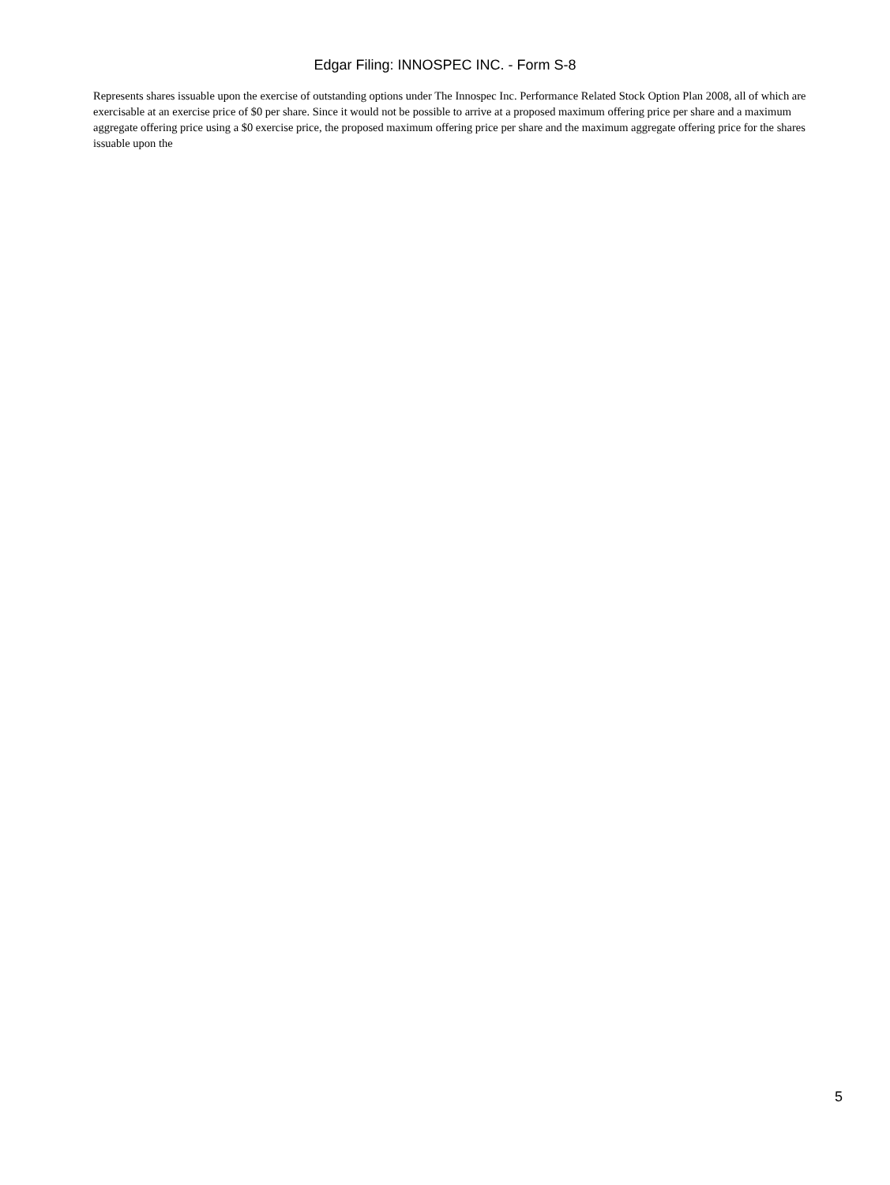Edgar Filing: INNOSPEC INC. - Form S-8
Represents shares issuable upon the exercise of outstanding options under The Innospec Inc. Performance Related Stock Option Plan 2008, all of which are exercisable at an exercise price of $0 per share. Since it would not be possible to arrive at a proposed maximum offering price per share and a maximum aggregate offering price using a $0 exercise price, the proposed maximum offering price per share and the maximum aggregate offering price for the shares issuable upon the
5